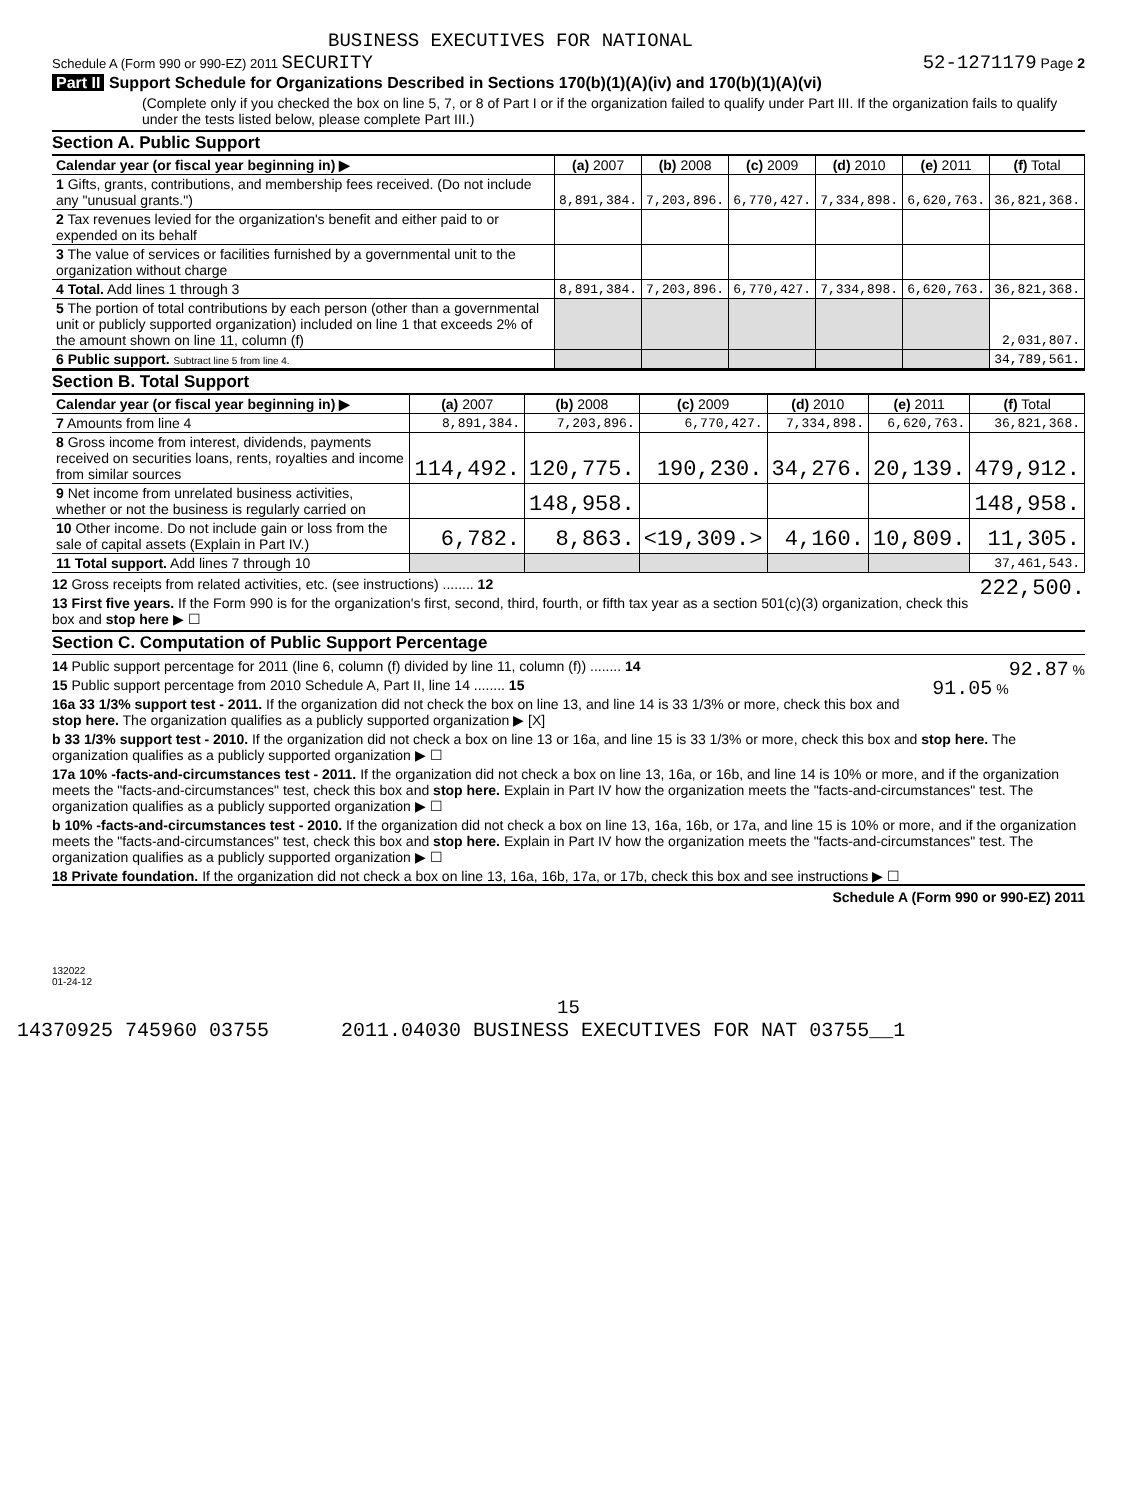BUSINESS EXECUTIVES FOR NATIONAL
Schedule A (Form 990 or 990-EZ) 2011 SECURITY 52-1271179 Page 2
Part II Support Schedule for Organizations Described in Sections 170(b)(1)(A)(iv) and 170(b)(1)(A)(vi)
(Complete only if you checked the box on line 5, 7, or 8 of Part I or if the organization failed to qualify under Part III. If the organization fails to qualify under the tests listed below, please complete Part III.)
Section A. Public Support
| Calendar year (or fiscal year beginning in) ▶ | (a) 2007 | (b) 2008 | (c) 2009 | (d) 2010 | (e) 2011 | (f) Total |
| 1 Gifts, grants, contributions, and membership fees received. (Do not include any "unusual grants.") | 8,891,384. | 7,203,896. | 6,770,427. | 7,334,898. | 6,620,763. | 36,821,368. |
| 2 Tax revenues levied for the organization's benefit and either paid to or expended on its behalf | | | | | | |
| 3 The value of services or facilities furnished by a governmental unit to the organization without charge | | | | | | |
| 4 Total. Add lines 1 through 3 | 8,891,384. | 7,203,896. | 6,770,427. | 7,334,898. | 6,620,763. | 36,821,368. |
| 5 The portion of total contributions by each person (other than a governmental unit or publicly supported organization) included on line 1 that exceeds 2% of the amount shown on line 11, column (f) | | | | | | 2,031,807. |
| 6 Public support. Subtract line 5 from line 4. | | | | | | 34,789,561. |
Section B. Total Support
| Calendar year (or fiscal year beginning in) ▶ | (a) 2007 | (b) 2008 | (c) 2009 | (d) 2010 | (e) 2011 | (f) Total |
| 7 Amounts from line 4 | 8,891,384. | 7,203,896. | 6,770,427. | 7,334,898. | 6,620,763. | 36,821,368. |
| 8 Gross income from interest, dividends, payments received on securities loans, rents, royalties and income from similar sources | 114,492. | 120,775. | 190,230. | 34,276. | 20,139. | 479,912. |
| 9 Net income from unrelated business activities, whether or not the business is regularly carried on | | 148,958. | | | | 148,958. |
| 10 Other income. Do not include gain or loss from the sale of capital assets (Explain in Part IV.) | 6,782. | 8,863. | <19,309.> | 4,160. | 10,809. | 11,305. |
| 11 Total support. Add lines 7 through 10 | | | | | | 37,461,543. |
12 Gross receipts from related activities, etc. (see instructions) ........ 12 222,500.
13 First five years. If the Form 990 is for the organization's first, second, third, fourth, or fifth tax year as a section 501(c)(3) organization, check this box and stop here ▶ ☐
Section C. Computation of Public Support Percentage
14 Public support percentage for 2011 (line 6, column (f) divided by line 11, column (f)) ........ 14 92.87 %
15 Public support percentage from 2010 Schedule A, Part II, line 14 ........ 15 91.05 %
16a 33 1/3% support test - 2011. If the organization did not check the box on line 13, and line 14 is 33 1/3% or more, check this box and stop here. The organization qualifies as a publicly supported organization ▶ [X]
b 33 1/3% support test - 2010. If the organization did not check a box on line 13 or 16a, and line 15 is 33 1/3% or more, check this box and stop here. The organization qualifies as a publicly supported organization ▶ ☐
17a 10% -facts-and-circumstances test - 2011. If the organization did not check a box on line 13, 16a, or 16b, and line 14 is 10% or more, and if the organization meets the "facts-and-circumstances" test, check this box and stop here. Explain in Part IV how the organization meets the "facts-and-circumstances" test. The organization qualifies as a publicly supported organization ▶ ☐
b 10% -facts-and-circumstances test - 2010. If the organization did not check a box on line 13, 16a, 16b, or 17a, and line 15 is 10% or more, and if the organization meets the "facts-and-circumstances" test, check this box and stop here. Explain in Part IV how the organization meets the "facts-and-circumstances" test. The organization qualifies as a publicly supported organization ▶ ☐
18 Private foundation. If the organization did not check a box on line 13, 16a, 16b, 17a, or 17b, check this box and see instructions ▶ ☐
Schedule A (Form 990 or 990-EZ) 2011
132022
01-24-12
15
14370925 745960 03755 2011.04030 BUSINESS EXECUTIVES FOR NAT 03755__1